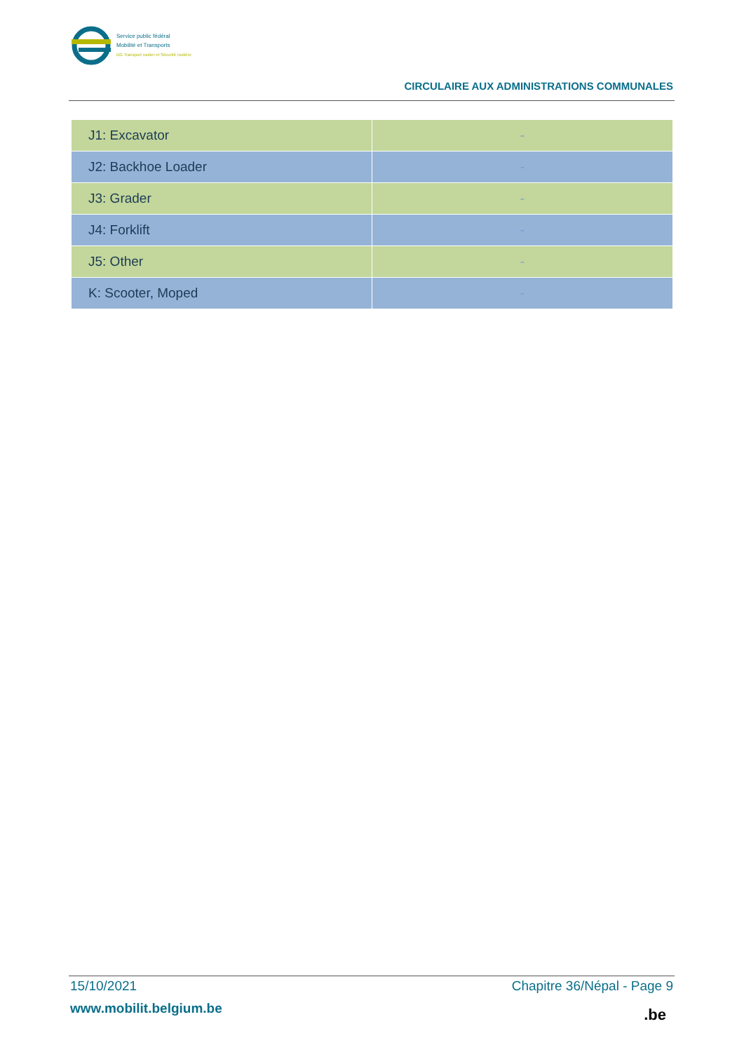Service public fédéral
Mobilité et Transports
DG Transport routier et Sécurité routière
CIRCULAIRE AUX ADMINISTRATIONS COMMUNALES
| J1: Excavator | - |
| J2: Backhoe Loader | - |
| J3: Grader | - |
| J4: Forklift | - |
| J5: Other | - |
| K: Scooter, Moped | - |
15/10/2021 Chapitre 36/Népal - Page 9
www.mobilit.belgium.be
.be